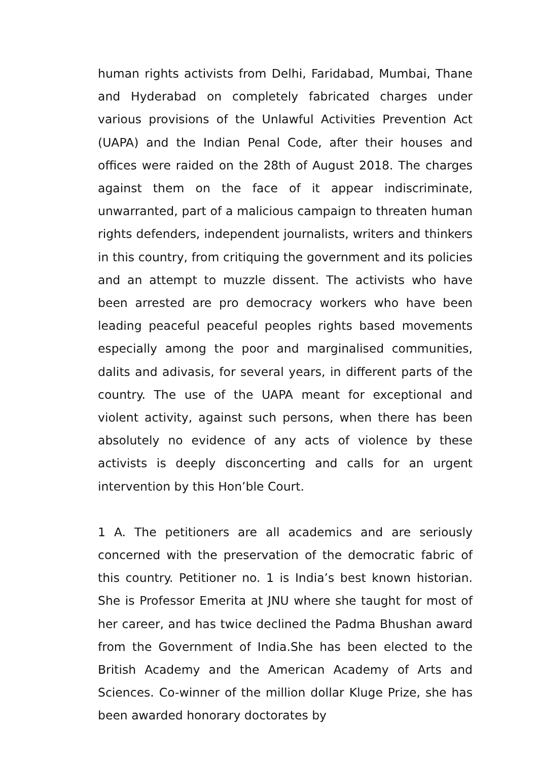human rights activists from Delhi, Faridabad, Mumbai, Thane and Hyderabad on completely fabricated charges under various provisions of the Unlawful Activities Prevention Act (UAPA) and the Indian Penal Code, after their houses and offices were raided on the 28th of August 2018. The charges against them on the face of it appear indiscriminate, unwarranted, part of a malicious campaign to threaten human rights defenders, independent journalists, writers and thinkers in this country, from critiquing the government and its policies and an attempt to muzzle dissent. The activists who have been arrested are pro democracy workers who have been leading peaceful peaceful peoples rights based movements especially among the poor and marginalised communities, dalits and adivasis, for several years, in different parts of the country. The use of the UAPA meant for exceptional and violent activity, against such persons, when there has been absolutely no evidence of any acts of violence by these activists is deeply disconcerting and calls for an urgent intervention by this Hon’ble Court.
1 A. The petitioners are all academics and are seriously concerned with the preservation of the democratic fabric of this country. Petitioner no. 1 is India’s best known historian. She is Professor Emerita at JNU where she taught for most of her career, and has twice declined the Padma Bhushan award from the Government of India.She has been elected to the British Academy and the American Academy of Arts and Sciences. Co-winner of the million dollar Kluge Prize, she has been awarded honorary doctorates by